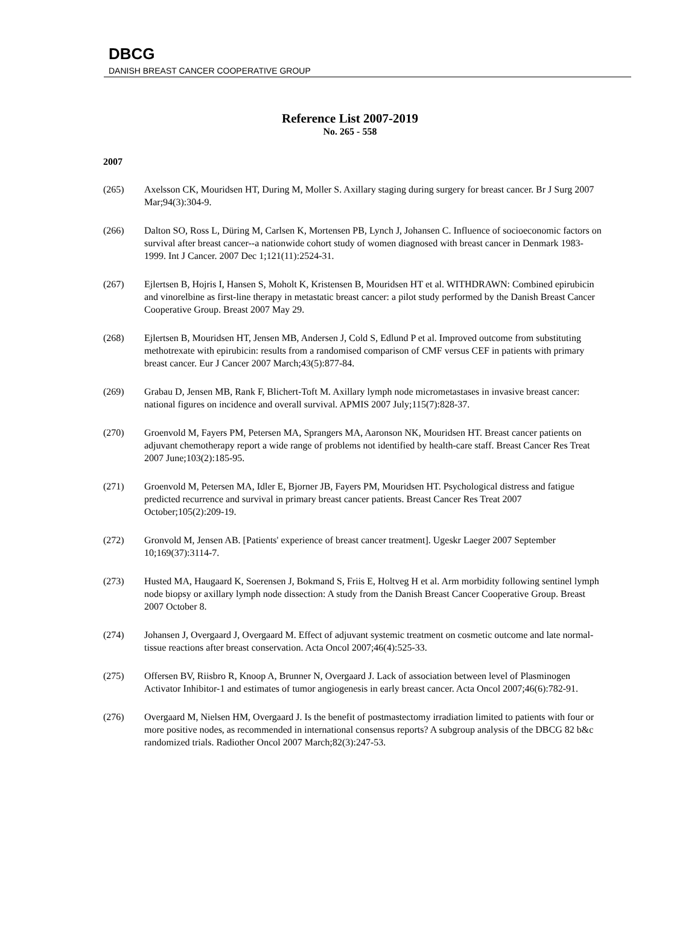DBCG
DANISH BREAST CANCER COOPERATIVE GROUP
Reference List 2007-2019
No. 265 - 558
2007
(265) Axelsson CK, Mouridsen HT, During M, Moller S. Axillary staging during surgery for breast cancer. Br J Surg 2007 Mar;94(3):304-9.
(266) Dalton SO, Ross L, Düring M, Carlsen K, Mortensen PB, Lynch J, Johansen C. Influence of socioeconomic factors on survival after breast cancer--a nationwide cohort study of women diagnosed with breast cancer in Denmark 1983-1999. Int J Cancer. 2007 Dec 1;121(11):2524-31.
(267) Ejlertsen B, Hojris I, Hansen S, Moholt K, Kristensen B, Mouridsen HT et al. WITHDRAWN: Combined epirubicin and vinorelbine as first-line therapy in metastatic breast cancer: a pilot study performed by the Danish Breast Cancer Cooperative Group. Breast 2007 May 29.
(268) Ejlertsen B, Mouridsen HT, Jensen MB, Andersen J, Cold S, Edlund P et al. Improved outcome from substituting methotrexate with epirubicin: results from a randomised comparison of CMF versus CEF in patients with primary breast cancer. Eur J Cancer 2007 March;43(5):877-84.
(269) Grabau D, Jensen MB, Rank F, Blichert-Toft M. Axillary lymph node micrometastases in invasive breast cancer: national figures on incidence and overall survival. APMIS 2007 July;115(7):828-37.
(270) Groenvold M, Fayers PM, Petersen MA, Sprangers MA, Aaronson NK, Mouridsen HT. Breast cancer patients on adjuvant chemotherapy report a wide range of problems not identified by health-care staff. Breast Cancer Res Treat 2007 June;103(2):185-95.
(271) Groenvold M, Petersen MA, Idler E, Bjorner JB, Fayers PM, Mouridsen HT. Psychological distress and fatigue predicted recurrence and survival in primary breast cancer patients. Breast Cancer Res Treat 2007 October;105(2):209-19.
(272) Gronvold M, Jensen AB. [Patients' experience of breast cancer treatment]. Ugeskr Laeger 2007 September 10;169(37):3114-7.
(273) Husted MA, Haugaard K, Soerensen J, Bokmand S, Friis E, Holtveg H et al. Arm morbidity following sentinel lymph node biopsy or axillary lymph node dissection: A study from the Danish Breast Cancer Cooperative Group. Breast 2007 October 8.
(274) Johansen J, Overgaard J, Overgaard M. Effect of adjuvant systemic treatment on cosmetic outcome and late normal-tissue reactions after breast conservation. Acta Oncol 2007;46(4):525-33.
(275) Offersen BV, Riisbro R, Knoop A, Brunner N, Overgaard J. Lack of association between level of Plasminogen Activator Inhibitor-1 and estimates of tumor angiogenesis in early breast cancer. Acta Oncol 2007;46(6):782-91.
(276) Overgaard M, Nielsen HM, Overgaard J. Is the benefit of postmastectomy irradiation limited to patients with four or more positive nodes, as recommended in international consensus reports? A subgroup analysis of the DBCG 82 b&c randomized trials. Radiother Oncol 2007 March;82(3):247-53.